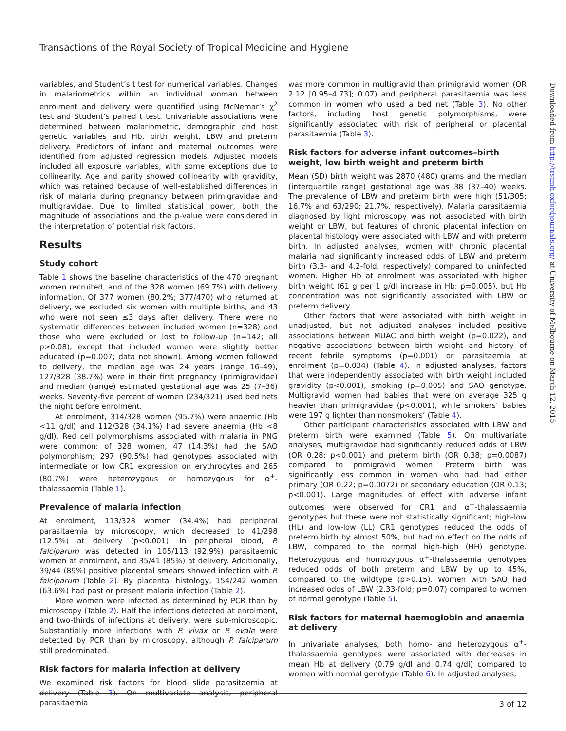Transactions of the Royal Society of Tropical Medicine and Hygiene
variables, and Student’s t test for numerical variables. Changes in malariometrics within an individual woman between enrolment and delivery were quantified using McNemar’s χ<sup>2</sup> test and Student’s paired t test. Univariable associations were determined between malariometric, demographic and host genetic variables and Hb, birth weight, LBW and preterm delivery. Predictors of infant and maternal outcomes were identified from adjusted regression models. Adjusted models included all exposure variables, with some exceptions due to collinearity. Age and parity showed collinearity with gravidity, which was retained because of well-established differences in risk of malaria during pregnancy between primigravidae and multigravidae. Due to limited statistical power, both the magnitude of associations and the p-value were considered in the interpretation of potential risk factors.
Results
Study cohort
Table 1 shows the baseline characteristics of the 470 pregnant women recruited, and of the 328 women (69.7%) with delivery information. Of 377 women (80.2%; 377/470) who returned at delivery, we excluded six women with multiple births, and 43 who were not seen ≤3 days after delivery. There were no systematic differences between included women (n=328) and those who were excluded or lost to follow-up (n=142; all p>0.08), except that included women were slightly better educated (p=0.007; data not shown). Among women followed to delivery, the median age was 24 years (range 16–49), 127/328 (38.7%) were in their first pregnancy (primigravidae) and median (range) estimated gestational age was 25 (7–36) weeks. Seventy-five percent of women (234/321) used bed nets the night before enrolment.
At enrolment, 314/328 women (95.7%) were anaemic (Hb <11 g/dl) and 112/328 (34.1%) had severe anaemia (Hb <8 g/dl). Red cell polymorphisms associated with malaria in PNG were common: of 328 women, 47 (14.3%) had the SAO polymorphism; 297 (90.5%) had genotypes associated with intermediate or low CR1 expression on erythrocytes and 265 (80.7%) were heterozygous or homozygous for α<sup>+</sup>-thalassaemia (Table 1).
Prevalence of malaria infection
At enrolment, 113/328 women (34.4%) had peripheral parasitaemia by microscopy, which decreased to 41/298 (12.5%) at delivery (p<0.001). In peripheral blood, P. falciparum was detected in 105/113 (92.9%) parasitaemic women at enrolment, and 35/41 (85%) at delivery. Additionally, 39/44 (89%) positive placental smears showed infection with P. falciparum (Table 2). By placental histology, 154/242 women (63.6%) had past or present malaria infection (Table 2).
More women were infected as determined by PCR than by microscopy (Table 2). Half the infections detected at enrolment, and two-thirds of infections at delivery, were sub-microscopic. Substantially more infections with P. vivax or P. ovale were detected by PCR than by microscopy, although P. falciparum still predominated.
Risk factors for malaria infection at delivery
We examined risk factors for blood slide parasitaemia at delivery (Table 3). On multivariate analysis, peripheral parasitaemia
was more common in multigravid than primigravid women (OR 2.12 [0.95–4.73]; 0.07) and peripheral parasitaemia was less common in women who used a bed net (Table 3). No other factors, including host genetic polymorphisms, were significantly associated with risk of peripheral or placental parasitaemia (Table 3).
Risk factors for adverse infant outcomes–birth weight, low birth weight and preterm birth
Mean (SD) birth weight was 2870 (480) grams and the median (interquartile range) gestational age was 38 (37–40) weeks. The prevalence of LBW and preterm birth were high (51/305; 16.7% and 63/290; 21.7%, respectively). Malaria parasitaemia diagnosed by light microscopy was not associated with birth weight or LBW, but features of chronic placental infection on placental histology were associated with LBW and with preterm birth. In adjusted analyses, women with chronic placental malaria had significantly increased odds of LBW and preterm birth (3.3- and 4.2-fold, respectively) compared to uninfected women. Higher Hb at enrolment was associated with higher birth weight (61 g per 1 g/dl increase in Hb; p=0.005), but Hb concentration was not significantly associated with LBW or preterm delivery.
Other factors that were associated with birth weight in unadjusted, but not adjusted analyses included positive associations between MUAC and birth weight (p=0.022), and negative associations between birth weight and history of recent febrile symptoms (p=0.001) or parasitaemia at enrolment (p=0.034) (Table 4). In adjusted analyses, factors that were independently associated with birth weight included gravidity (p<0.001), smoking (p=0.005) and SAO genotype. Multigravid women had babies that were on average 325 g heavier than primigravidae (p<0.001), while smokers’ babies were 197 g lighter than nonsmokers’ (Table 4).
Other participant characteristics associated with LBW and preterm birth were examined (Table 5). On multivariate analyses, multigravidae had significantly reduced odds of LBW (OR 0.28; p<0.001) and preterm birth (OR 0.38; p=0.0087) compared to primigravid women. Preterm birth was significantly less common in women who had had either primary (OR 0.22; p=0.0072) or secondary education (OR 0.13; p<0.001). Large magnitudes of effect with adverse infant outcomes were observed for CR1 and α<sup>+</sup>-thalassaemia genotypes but these were not statistically significant; high-low (HL) and low-low (LL) CR1 genotypes reduced the odds of preterm birth by almost 50%, but had no effect on the odds of LBW, compared to the normal high-high (HH) genotype. Heterozygous and homozygous α<sup>+</sup>-thalassaemia genotypes reduced odds of both preterm and LBW by up to 45%, compared to the wildtype (p>0.15). Women with SAO had increased odds of LBW (2.33-fold; p=0.07) compared to women of normal genotype (Table 5).
Risk factors for maternal haemoglobin and anaemia at delivery
In univariate analyses, both homo- and heterozygous α<sup>+</sup>-thalassaemia genotypes were associated with decreases in mean Hb at delivery (0.79 g/dl and 0.74 g/dl) compared to women with normal genotype (Table 6). In adjusted analyses,
3 of 12
Downloaded from http://trstmh.oxfordjournals.org/ at University of Melbourne on March 12, 2015